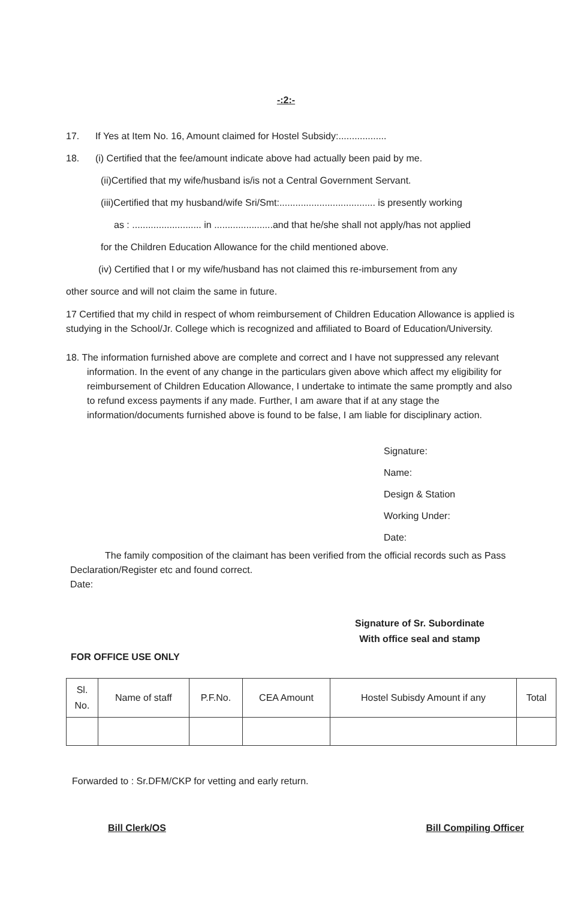-:2:-
17. If Yes at Item No. 16, Amount claimed for Hostel Subsidy:..................
18. (i) Certified that the fee/amount indicate above had actually been paid by me.
(ii)Certified that my wife/husband is/is not a Central Government Servant.
(iii)Certified that my husband/wife Sri/Smt:.................................... is presently working
as : .......................... in ......................and that he/she shall not apply/has not applied
for the Children Education Allowance for the child mentioned above.
(iv) Certified that I or my wife/husband has not claimed this re-imbursement from any
other source and will not claim the same in future.
17 Certified that my child in respect of whom reimbursement of Children Education Allowance is applied is studying in the School/Jr. College which is recognized and affiliated to Board of Education/University.
18. The information furnished above are complete and correct and I have not suppressed any relevant information. In the event of any change in the particulars given above which affect my eligibility for reimbursement of Children Education Allowance, I undertake to intimate the same promptly and also to refund excess payments if any made. Further, I am aware that if at any stage the information/documents furnished above is found to be false, I am liable for disciplinary action.
Signature:
Name:
Design & Station
Working Under:
Date:
The family composition of the claimant has been verified from the official records such as Pass Declaration/Register etc and found correct.
Date:
Signature of Sr. Subordinate
With office seal and stamp
FOR OFFICE USE ONLY
| Sl. No. | Name of staff | P.F.No. | CEA Amount | Hostel Subisdy Amount if any | Total |
| --- | --- | --- | --- | --- | --- |
Forwarded to : Sr.DFM/CKP for vetting and early return.
Bill Clerk/OS Bill Compiling Officer